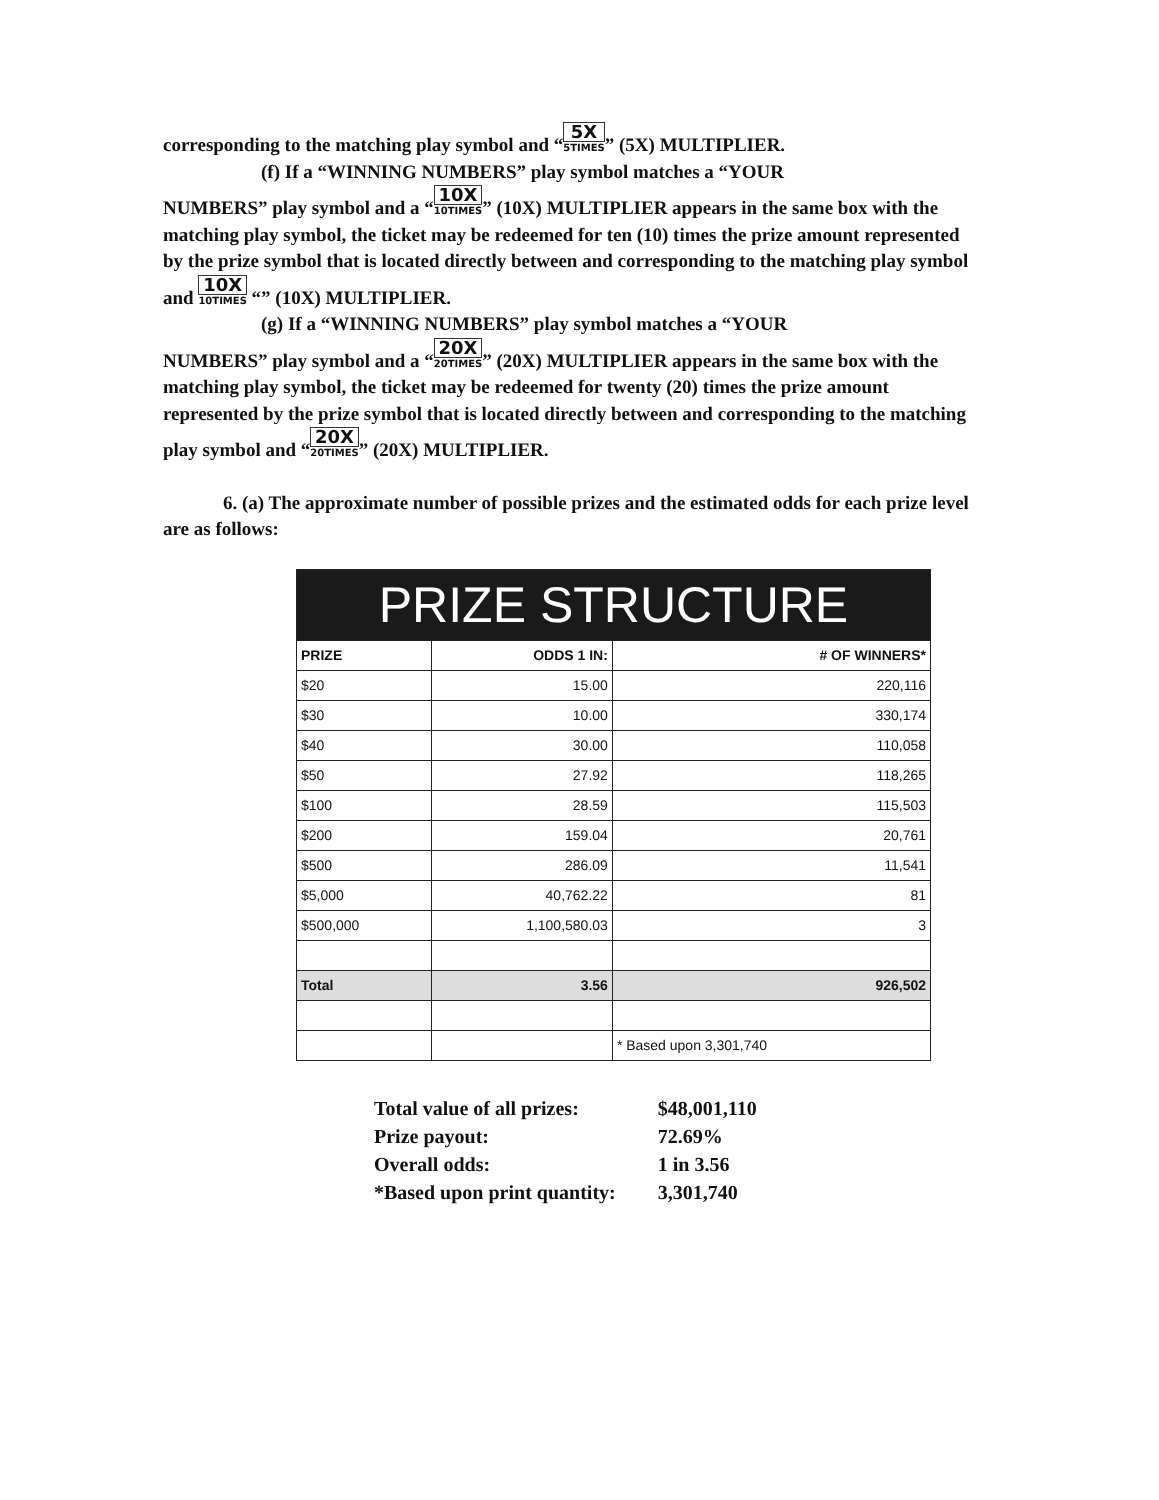corresponding to the matching play symbol and “5X 5TIMES” (5X) MULTIPLIER.
(f) If a “WINNING NUMBERS” play symbol matches a “YOUR
NUMBERS” play symbol and a “10X 10TIMES” (10X) MULTIPLIER appears in the same box with the matching play symbol, the ticket may be redeemed for ten (10) times the prize amount represented by the prize symbol that is located directly between and corresponding to the matching play symbol and 10X 10TIMES “” (10X) MULTIPLIER.
(g) If a “WINNING NUMBERS” play symbol matches a “YOUR
NUMBERS” play symbol and a “20X 20TIMES” (20X) MULTIPLIER appears in the same box with the matching play symbol, the ticket may be redeemed for twenty (20) times the prize amount represented by the prize symbol that is located directly between and corresponding to the matching play symbol and “20X 20TIMES” (20X) MULTIPLIER.
6. (a) The approximate number of possible prizes and the estimated odds for each prize level are as follows:
| PRIZE STRUCTURE | | |
| --- | --- | --- |
| PRIZE | ODDS 1 IN: | # OF WINNERS* |
| $20 | 15.00 | 220,116 |
| $30 | 10.00 | 330,174 |
| $40 | 30.00 | 110,058 |
| $50 | 27.92 | 118,265 |
| $100 | 28.59 | 115,503 |
| $200 | 159.04 | 20,761 |
| $500 | 286.09 | 11,541 |
| $5,000 | 40,762.22 | 81 |
| $500,000 | 1,100,580.03 | 3 |
| Total | 3.56 | 926,502 |
| | | * Based upon 3,301,740 |
| Total value of all prizes: | $48,001,110 |
| Prize payout: | 72.69% |
| Overall odds: | 1 in 3.56 |
| *Based upon print quantity: | 3,301,740 |